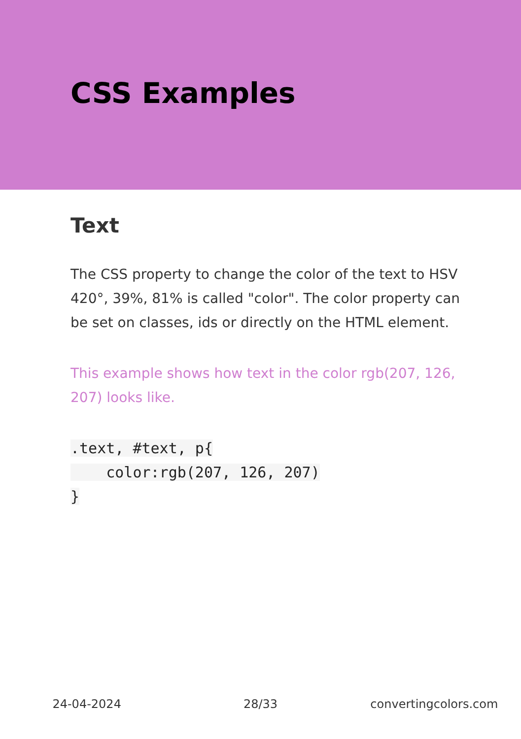CSS Examples
Text
The CSS property to change the color of the text to HSV 420°, 39%, 81% is called "color". The color property can be set on classes, ids or directly on the HTML element.
This example shows how text in the color rgb(207, 126, 207) looks like.
.text, #text, p{
    color:rgb(207, 126, 207)
}
24-04-2024 28/33 convertingcolors.com